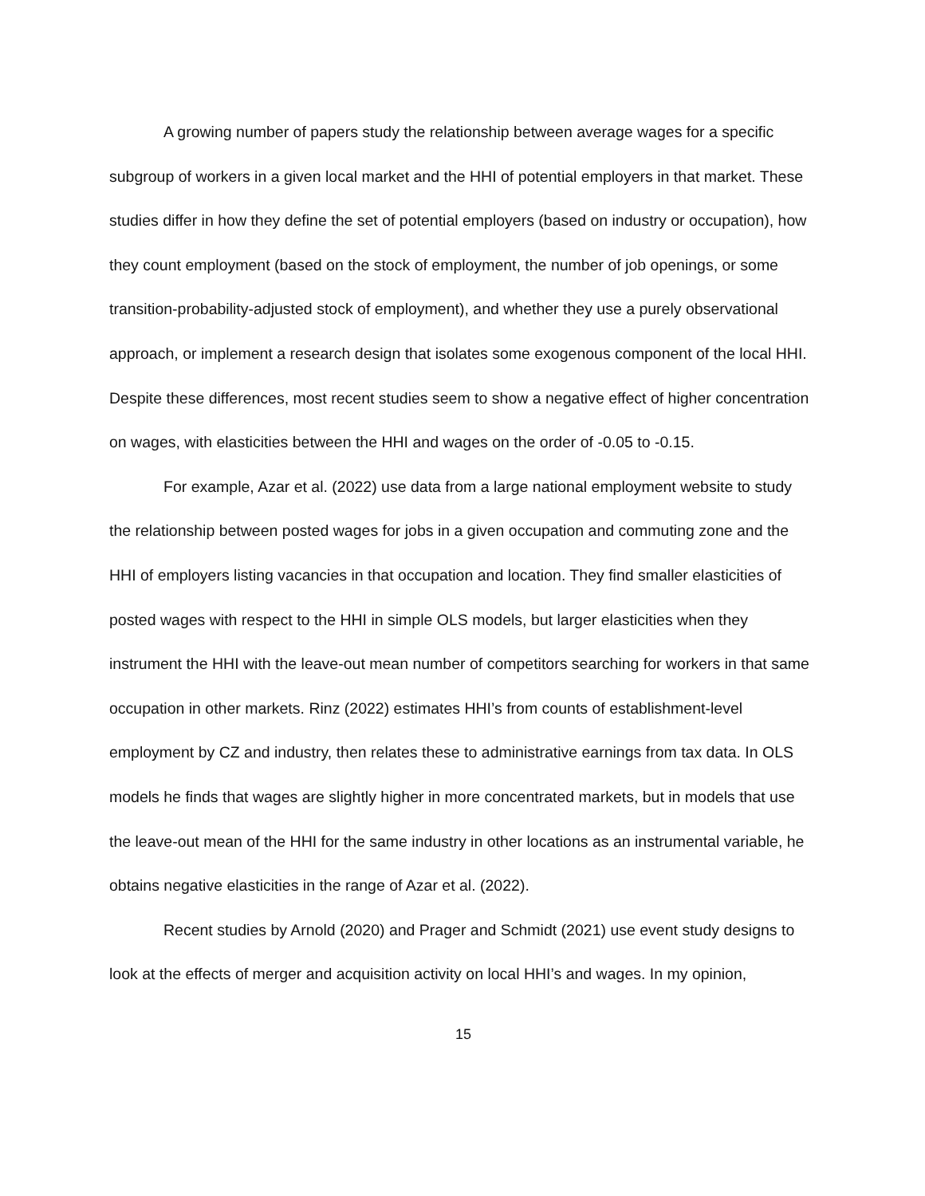A growing number of papers study the relationship between average wages for a specific subgroup of workers in a given local market and the HHI of potential employers in that market. These studies differ in how they define the set of potential employers (based on industry or occupation), how they count employment (based on the stock of employment, the number of job openings, or some transition-probability-adjusted stock of employment), and whether they use a purely observational approach, or implement a research design that isolates some exogenous component of the local HHI. Despite these differences, most recent studies seem to show a negative effect of higher concentration on wages, with elasticities between the HHI and wages on the order of -0.05 to -0.15.
For example, Azar et al. (2022) use data from a large national employment website to study the relationship between posted wages for jobs in a given occupation and commuting zone and the HHI of employers listing vacancies in that occupation and location. They find smaller elasticities of posted wages with respect to the HHI in simple OLS models, but larger elasticities when they instrument the HHI with the leave-out mean number of competitors searching for workers in that same occupation in other markets. Rinz (2022) estimates HHI’s from counts of establishment-level employment by CZ and industry, then relates these to administrative earnings from tax data. In OLS models he finds that wages are slightly higher in more concentrated markets, but in models that use the leave-out mean of the HHI for the same industry in other locations as an instrumental variable, he obtains negative elasticities in the range of Azar et al. (2022).
Recent studies by Arnold (2020) and Prager and Schmidt (2021) use event study designs to look at the effects of merger and acquisition activity on local HHI’s and wages. In my opinion,
15